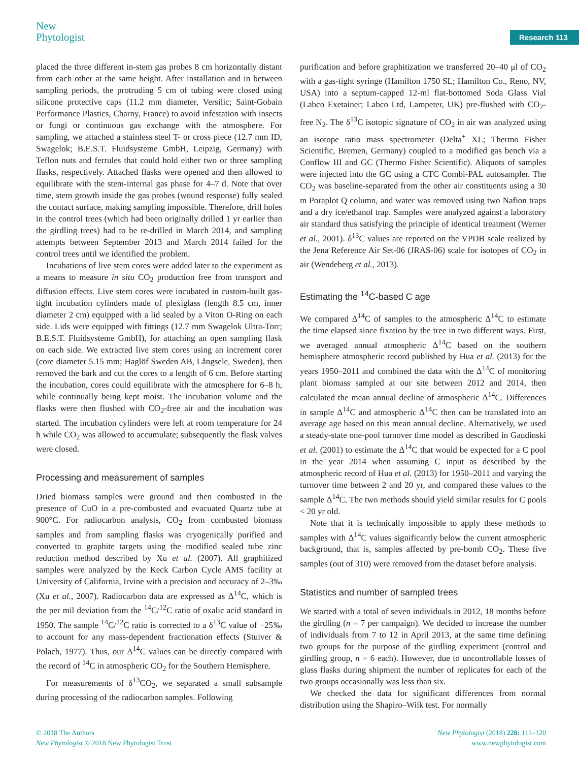New
Phytologist
Research 113
placed the three different in-stem gas probes 8 cm horizontally distant from each other at the same height. After installation and in between sampling periods, the protruding 5 cm of tubing were closed using silicone protective caps (11.2 mm diameter, Versilic; Saint-Gobain Performance Plastics, Charny, France) to avoid infestation with insects or fungi or continuous gas exchange with the atmosphere. For sampling, we attached a stainless steel T- or cross piece (12.7 mm ID, Swagelok; B.E.S.T. Fluidsysteme GmbH, Leipzig, Germany) with Teflon nuts and ferrules that could hold either two or three sampling flasks, respectively. Attached flasks were opened and then allowed to equilibrate with the stem-internal gas phase for 4–7 d. Note that over time, stem growth inside the gas probes (wound response) fully sealed the contact surface, making sampling impossible. Therefore, drill holes in the control trees (which had been originally drilled 1 yr earlier than the girdling trees) had to be re-drilled in March 2014, and sampling attempts between September 2013 and March 2014 failed for the control trees until we identified the problem.
Incubations of live stem cores were added later to the experiment as a means to measure in situ CO<sub>2</sub> production free from transport and diffusion effects. Live stem cores were incubated in custom-built gas-tight incubation cylinders made of plexiglass (length 8.5 cm, inner diameter 2 cm) equipped with a lid sealed by a Viton O-Ring on each side. Lids were equipped with fittings (12.7 mm Swagelok Ultra-Torr; B.E.S.T. Fluidsysteme GmbH), for attaching an open sampling flask on each side. We extracted live stem cores using an increment corer (core diameter 5.15 mm; Haglöf Sweden AB, Långsele, Sweden), then removed the bark and cut the cores to a length of 6 cm. Before starting the incubation, cores could equilibrate with the atmosphere for 6–8 h, while continually being kept moist. The incubation volume and the flasks were then flushed with CO<sub>2</sub>-free air and the incubation was started. The incubation cylinders were left at room temperature for 24 h while CO<sub>2</sub> was allowed to accumulate; subsequently the flask valves were closed.
Processing and measurement of samples
Dried biomass samples were ground and then combusted in the presence of CuO in a pre-combusted and evacuated Quartz tube at 900°C. For radiocarbon analysis, CO<sub>2</sub> from combusted biomass samples and from sampling flasks was cryogenically purified and converted to graphite targets using the modified sealed tube zinc reduction method described by Xu et al. (2007). All graphitized samples were analyzed by the Keck Carbon Cycle AMS facility at University of California, Irvine with a precision and accuracy of 2–3‰ (Xu et al., 2007). Radiocarbon data are expressed as Δ<sup>14</sup>C, which is the per mil deviation from the <sup>14</sup>C/<sup>12</sup>C ratio of oxalic acid standard in 1950. The sample <sup>14</sup>C/<sup>12</sup>C ratio is corrected to a δ<sup>13</sup>C value of −25‰ to account for any mass-dependent fractionation effects (Stuiver & Polach, 1977). Thus, our Δ<sup>14</sup>C values can be directly compared with the record of <sup>14</sup>C in atmospheric CO<sub>2</sub> for the Southern Hemisphere.
For measurements of δ<sup>13</sup>CO<sub>2</sub>, we separated a small subsample during processing of the radiocarbon samples. Following
purification and before graphitization we transferred 20–40 μl of CO<sub>2</sub> with a gas-tight syringe (Hamilton 1750 SL; Hamilton Co., Reno, NV, USA) into a septum-capped 12-ml flat-bottomed Soda Glass Vial (Labco Exetainer; Labco Ltd, Lampeter, UK) pre-flushed with CO<sub>2</sub>-free N<sub>2</sub>. The δ<sup>13</sup>C isotopic signature of CO<sub>2</sub> in air was analyzed using an isotope ratio mass spectrometer (Delta<sup>+</sup> XL; Thermo Fisher Scientific, Bremen, Germany) coupled to a modified gas bench via a Conflow III and GC (Thermo Fisher Scientific). Aliquots of samples were injected into the GC using a CTC Combi-PAL autosampler. The CO<sub>2</sub> was baseline-separated from the other air constituents using a 30 m Poraplot Q column, and water was removed using two Nafion traps and a dry ice/ethanol trap. Samples were analyzed against a laboratory air standard thus satisfying the principle of identical treatment (Werner et al., 2001). δ<sup>13</sup>C values are reported on the VPDB scale realized by the Jena Reference Air Set-06 (JRAS-06) scale for isotopes of CO<sub>2</sub> in air (Wendeberg et al., 2013).
Estimating the <sup>14</sup>C-based C age
We compared Δ<sup>14</sup>C of samples to the atmospheric Δ<sup>14</sup>C to estimate the time elapsed since fixation by the tree in two different ways. First, we averaged annual atmospheric Δ<sup>14</sup>C based on the southern hemisphere atmospheric record published by Hua et al. (2013) for the years 1950–2011 and combined the data with the Δ<sup>14</sup>C of monitoring plant biomass sampled at our site between 2012 and 2014, then calculated the mean annual decline of atmospheric Δ<sup>14</sup>C. Differences in sample Δ<sup>14</sup>C and atmospheric Δ<sup>14</sup>C then can be translated into an average age based on this mean annual decline. Alternatively, we used a steady-state one-pool turnover time model as described in Gaudinski et al. (2001) to estimate the Δ<sup>14</sup>C that would be expected for a C pool in the year 2014 when assuming C input as described by the atmospheric record of Hua et al. (2013) for 1950–2011 and varying the turnover time between 2 and 20 yr, and compared these values to the sample Δ<sup>14</sup>C. The two methods should yield similar results for C pools < 20 yr old.
Note that it is technically impossible to apply these methods to samples with Δ<sup>14</sup>C values significantly below the current atmospheric background, that is, samples affected by pre-bomb CO<sub>2</sub>. These five samples (out of 310) were removed from the dataset before analysis.
Statistics and number of sampled trees
We started with a total of seven individuals in 2012, 18 months before the girdling (n = 7 per campaign). We decided to increase the number of individuals from 7 to 12 in April 2013, at the same time defining two groups for the purpose of the girdling experiment (control and girdling group, n = 6 each). However, due to uncontrollable losses of glass flasks during shipment the number of replicates for each of the two groups occasionally was less than six.
We checked the data for significant differences from normal distribution using the Shapiro–Wilk test. For normally
© 2018 The Authors
New Phytologist © 2018 New Phytologist Trust
New Phytologist (2018) 220: 111–120
www.newphytologist.com